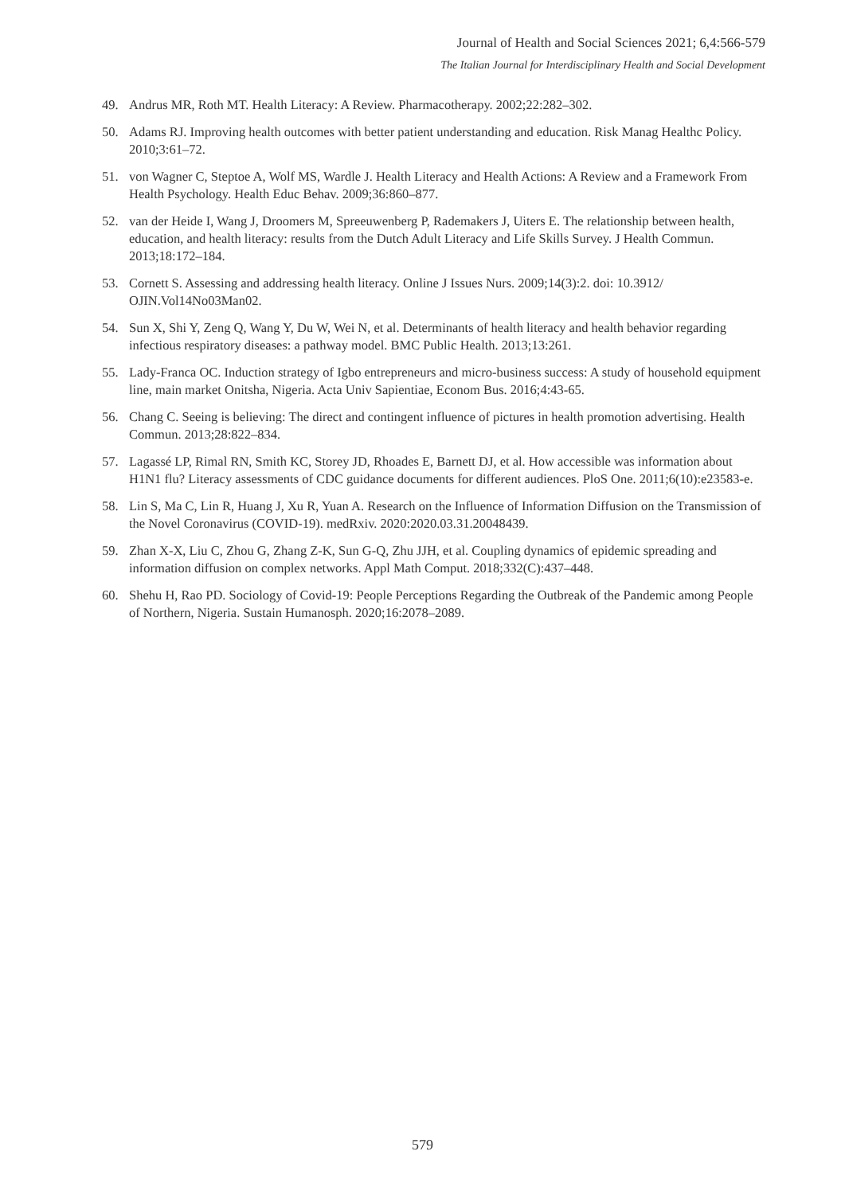Journal of Health and Social Sciences 2021; 6,4:566-579
The Italian Journal for Interdisciplinary Health and Social Development
49. Andrus MR, Roth MT. Health Literacy: A Review. Pharmacotherapy. 2002;22:282–302.
50. Adams RJ. Improving health outcomes with better patient understanding and education. Risk Manag Healthc Policy. 2010;3:61–72.
51. von Wagner C, Steptoe A, Wolf MS, Wardle J. Health Literacy and Health Actions: A Review and a Framework From Health Psychology. Health Educ Behav. 2009;36:860–877.
52. van der Heide I, Wang J, Droomers M, Spreeuwenberg P, Rademakers J, Uiters E. The relationship between health, education, and health literacy: results from the Dutch Adult Literacy and Life Skills Survey. J Health Commun. 2013;18:172–184.
53. Cornett S. Assessing and addressing health literacy. Online J Issues Nurs. 2009;14(3):2. doi: 10.3912/ OJIN.Vol14No03Man02.
54. Sun X, Shi Y, Zeng Q, Wang Y, Du W, Wei N, et al. Determinants of health literacy and health behavior regarding infectious respiratory diseases: a pathway model. BMC Public Health. 2013;13:261.
55. Lady-Franca OC. Induction strategy of Igbo entrepreneurs and micro-business success: A study of household equipment line, main market Onitsha, Nigeria. Acta Univ Sapientiae, Econom Bus. 2016;4:43-65.
56. Chang C. Seeing is believing: The direct and contingent influence of pictures in health promotion advertising. Health Commun. 2013;28:822–834.
57. Lagassé LP, Rimal RN, Smith KC, Storey JD, Rhoades E, Barnett DJ, et al. How accessible was information about H1N1 flu? Literacy assessments of CDC guidance documents for different audiences. PloS One. 2011;6(10):e23583-e.
58. Lin S, Ma C, Lin R, Huang J, Xu R, Yuan A. Research on the Influence of Information Diffusion on the Transmission of the Novel Coronavirus (COVID-19). medRxiv. 2020:2020.03.31.20048439.
59. Zhan X-X, Liu C, Zhou G, Zhang Z-K, Sun G-Q, Zhu JJH, et al. Coupling dynamics of epidemic spreading and information diffusion on complex networks. Appl Math Comput. 2018;332(C):437–448.
60. Shehu H, Rao PD. Sociology of Covid-19: People Perceptions Regarding the Outbreak of the Pandemic among People of Northern, Nigeria. Sustain Humanosph. 2020;16:2078–2089.
579